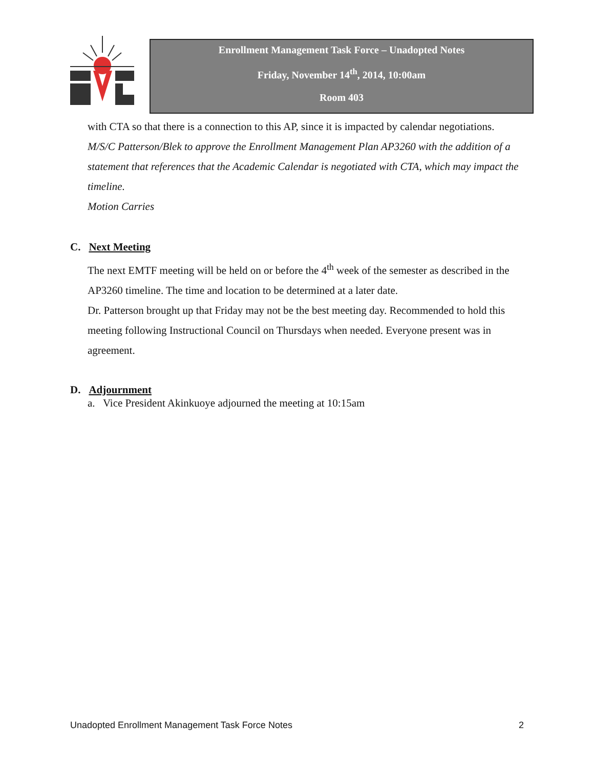Enrollment Management Task Force – Unadopted Notes
Friday, November 14<sup>th</sup>, 2014, 10:00am
Room 403
with CTA so that there is a connection to this AP, since it is impacted by calendar negotiations.
M/S/C Patterson/Blek to approve the Enrollment Management Plan AP3260 with the addition of a statement that references that the Academic Calendar is negotiated with CTA, which may impact the timeline.
Motion Carries
C. Next Meeting
The next EMTF meeting will be held on or before the 4<sup>th</sup> week of the semester as described in the AP3260 timeline. The time and location to be determined at a later date.
Dr. Patterson brought up that Friday may not be the best meeting day. Recommended to hold this meeting following Instructional Council on Thursdays when needed. Everyone present was in agreement.
D. Adjournment
a. Vice President Akinkuoye adjourned the meeting at 10:15am
Unadopted Enrollment Management Task Force Notes 2